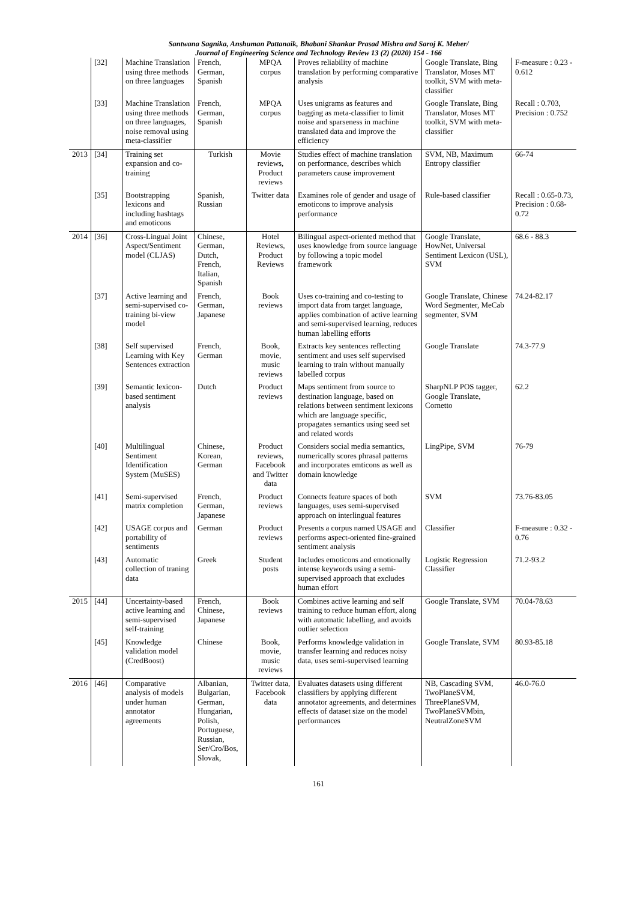Santwana Sagnika, Anshuman Pattanaik, Bhabani Shankar Prasad Mishra and Saroj K. Meher/
Journal of Engineering Science and Technology Review 13 (2) (2020) 154 - 166
| | [32] | Machine Translation using three methods on three languages | French, German, Spanish | MPQA corpus | Proves reliability of machine translation by performing comparative analysis | Google Translate, Bing Translator, Moses MT toolkit, SVM with meta-classifier | F-measure : 0.23 - 0.612 |
| | [33] | Machine Translation using three methods on three languages, noise removal using meta-classifier | French, German, Spanish | MPQA corpus | Uses unigrams as features and bagging as meta-classifier to limit noise and sparseness in machine translated data and improve the efficiency | Google Translate, Bing Translator, Moses MT toolkit, SVM with meta-classifier | Recall : 0.703, Precision : 0.752 |
| 2013 | [34] | Training set expansion and co-training | Turkish | Movie reviews, Product reviews | Studies effect of machine translation on performance, describes which parameters cause improvement | SVM, NB, Maximum Entropy classifier | 66-74 |
| | [35] | Bootstrapping lexicons and including hashtags and emoticons | Spanish, Russian | Twitter data | Examines role of gender and usage of emoticons to improve analysis performance | Rule-based classifier | Recall : 0.65-0.73, Precision : 0.68-0.72 |
| 2014 | [36] | Cross-Lingual Joint Aspect/Sentiment model (CLJAS) | Chinese, German, Dutch, French, Italian, Spanish | Hotel Reviews, Product Reviews | Bilingual aspect-oriented method that uses knowledge from source language by following a topic model framework | Google Translate, HowNet, Universal Sentiment Lexicon (USL), SVM | 68.6 - 88.3 |
| | [37] | Active learning and semi-supervised co-training bi-view model | French, German, Japanese | Book reviews | Uses co-training and co-testing to import data from target language, applies combination of active learning and semi-supervised learning, reduces human labelling efforts | Google Translate, Chinese Word Segmenter, MeCab segmenter, SVM | 74.24-82.17 |
| | [38] | Self supervised Learning with Key Sentences extraction | French, German | Book, movie, music reviews | Extracts key sentences reflecting sentiment and uses self supervised learning to train without manually labelled corpus | Google Translate | 74.3-77.9 |
| | [39] | Semantic lexicon-based sentiment analysis | Dutch | Product reviews | Maps sentiment from source to destination language, based on relations between sentiment lexicons which are language specific, propagates semantics using seed set and related words | SharpNLP POS tagger, Google Translate, Cornetto | 62.2 |
| | [40] | Multilingual Sentiment Identification System (MuSES) | Chinese, Korean, German | Product reviews, Facebook and Twitter data | Considers social media semantics, numerically scores phrasal patterns and incorporates emticons as well as domain knowledge | LingPipe, SVM | 76-79 |
| | [41] | Semi-supervised matrix completion | French, German, Japanese | Product reviews | Connects feature spaces of both languages, uses semi-supervised approach on interlingual features | SVM | 73.76-83.05 |
| | [42] | USAGE corpus and portability of sentiments | German | Product reviews | Presents a corpus named USAGE and performs aspect-oriented fine-grained sentiment analysis | Classifier | F-measure : 0.32 - 0.76 |
| | [43] | Automatic collection of traning data | Greek | Student posts | Includes emoticons and emotionally intense keywords using a semi-supervised approach that excludes human effort | Logistic Regression Classifier | 71.2-93.2 |
| 2015 | [44] | Uncertainty-based active learning and semi-supervised self-training | French, Chinese, Japanese | Book reviews | Combines active learning and self training to reduce human effort, along with automatic labelling, and avoids outlier selection | Google Translate, SVM | 70.04-78.63 |
| | [45] | Knowledge validation model (CredBoost) | Chinese | Book, movie, music reviews | Performs knowledge validation in transfer learning and reduces noisy data, uses semi-supervised learning | Google Translate, SVM | 80.93-85.18 |
| 2016 | [46] | Comparative analysis of models under human annotator agreements | Albanian, Bulgarian, German, Hungarian, Polish, Portuguese, Russian, Ser/Cro/Bos, Slovak, | Twitter data, Facebook data | Evaluates datasets using different classifiers by applying different annotator agreements, and determines effects of dataset size on the model performances | NB, Cascading SVM, TwoPlaneSVM, ThreePlaneSVM, TwoPlaneSVMbin, NeutralZoneSVM | 46.0-76.0 |
161